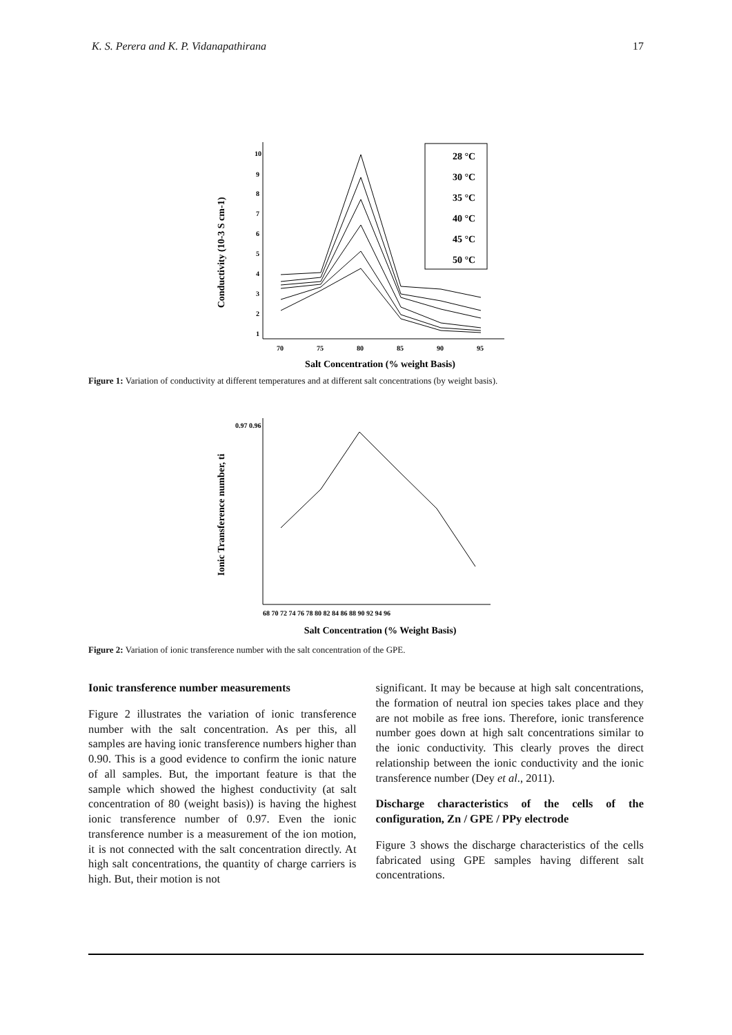K. S. Perera and K. P. Vidanapathirana 17
Conductivity (10-3 S cm-1)
10
9
8
7
6
5
4
3
2
1
70
75
80
85
90
95
28 °C
30 °C
35 °C
40 °C
45 °C
50 °C
Salt Concentration (% weight Basis)
Figure 1: Variation of conductivity at different temperatures and at different salt concentrations (by weight basis).
Ionic Transference number, ti
0.97 0.96
68 70 72 74 76 78 80 82 84 86 88 90 92 94 96
Salt Concentration (% Weight Basis)
Figure 2: Variation of ionic transference number with the salt concentration of the GPE.
Ionic transference number measurements
Figure 2 illustrates the variation of ionic transference number with the salt concentration. As per this, all samples are having ionic transference numbers higher than 0.90. This is a good evidence to confirm the ionic nature of all samples. But, the important feature is that the sample which showed the highest conductivity (at salt concentration of 80 (weight basis)) is having the highest ionic transference number of 0.97. Even the ionic transference number is a measurement of the ion motion, it is not connected with the salt concentration directly. At high salt concentrations, the quantity of charge carriers is high. But, their motion is not
significant. It may be because at high salt concentrations, the formation of neutral ion species takes place and they are not mobile as free ions. Therefore, ionic transference number goes down at high salt concentrations similar to the ionic conductivity. This clearly proves the direct relationship between the ionic conductivity and the ionic transference number (Dey et al., 2011).
Discharge characteristics of the cells of the configuration, Zn / GPE / PPy electrode
Figure 3 shows the discharge characteristics of the cells fabricated using GPE samples having different salt concentrations.